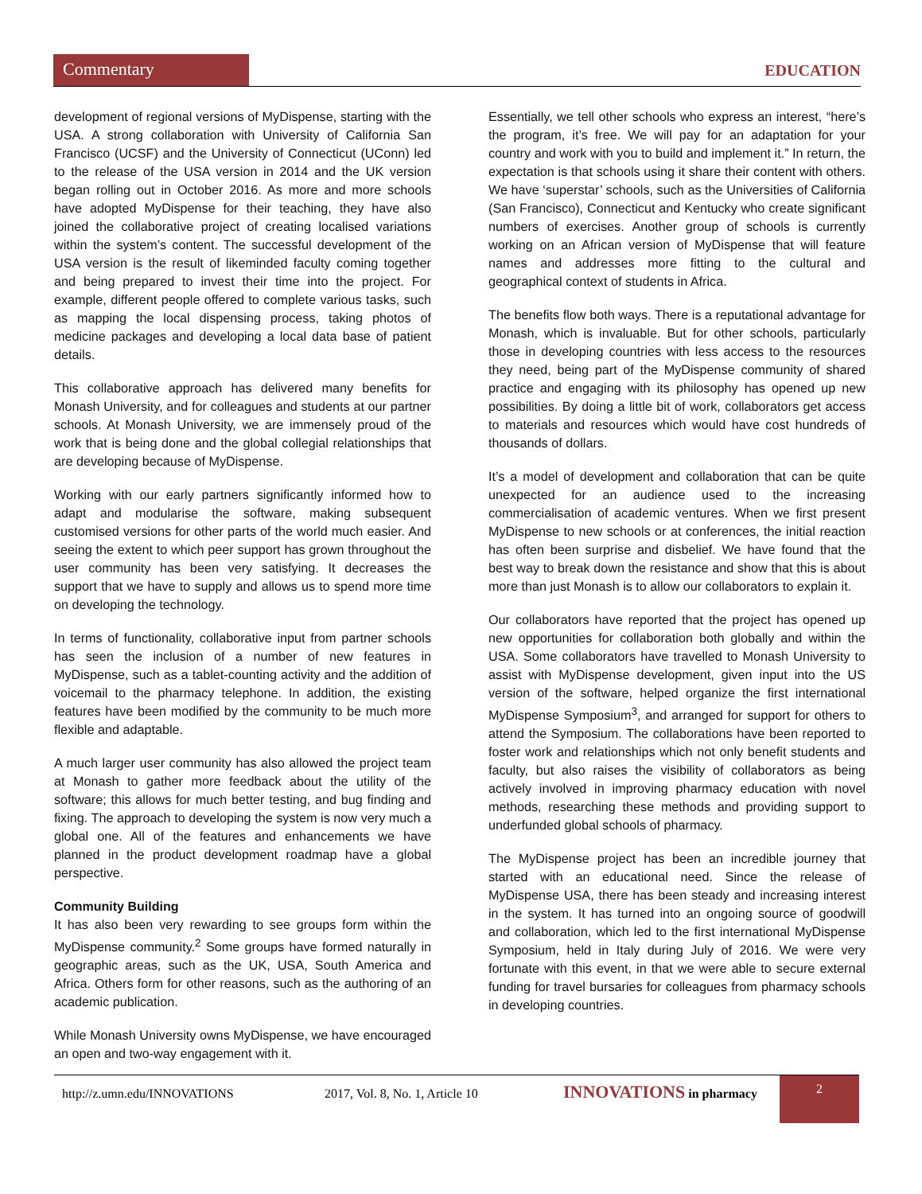Commentary
EDUCATION
development of regional versions of MyDispense, starting with the USA. A strong collaboration with University of California San Francisco (UCSF) and the University of Connecticut (UConn) led to the release of the USA version in 2014 and the UK version began rolling out in October 2016. As more and more schools have adopted MyDispense for their teaching, they have also joined the collaborative project of creating localised variations within the system’s content. The successful development of the USA version is the result of likeminded faculty coming together and being prepared to invest their time into the project. For example, different people offered to complete various tasks, such as mapping the local dispensing process, taking photos of medicine packages and developing a local data base of patient details.
This collaborative approach has delivered many benefits for Monash University, and for colleagues and students at our partner schools. At Monash University, we are immensely proud of the work that is being done and the global collegial relationships that are developing because of MyDispense.
Working with our early partners significantly informed how to adapt and modularise the software, making subsequent customised versions for other parts of the world much easier. And seeing the extent to which peer support has grown throughout the user community has been very satisfying. It decreases the support that we have to supply and allows us to spend more time on developing the technology.
In terms of functionality, collaborative input from partner schools has seen the inclusion of a number of new features in MyDispense, such as a tablet-counting activity and the addition of voicemail to the pharmacy telephone. In addition, the existing features have been modified by the community to be much more flexible and adaptable.
A much larger user community has also allowed the project team at Monash to gather more feedback about the utility of the software; this allows for much better testing, and bug finding and fixing. The approach to developing the system is now very much a global one. All of the features and enhancements we have planned in the product development roadmap have a global perspective.
Community Building
It has also been very rewarding to see groups form within the MyDispense community.<sup>2</sup> Some groups have formed naturally in geographic areas, such as the UK, USA, South America and Africa. Others form for other reasons, such as the authoring of an academic publication.
While Monash University owns MyDispense, we have encouraged an open and two-way engagement with it.
Essentially, we tell other schools who express an interest, “here’s the program, it’s free. We will pay for an adaptation for your country and work with you to build and implement it.” In return, the expectation is that schools using it share their content with others. We have ‘superstar’ schools, such as the Universities of California (San Francisco), Connecticut and Kentucky who create significant numbers of exercises. Another group of schools is currently working on an African version of MyDispense that will feature names and addresses more fitting to the cultural and geographical context of students in Africa.
The benefits flow both ways. There is a reputational advantage for Monash, which is invaluable. But for other schools, particularly those in developing countries with less access to the resources they need, being part of the MyDispense community of shared practice and engaging with its philosophy has opened up new possibilities. By doing a little bit of work, collaborators get access to materials and resources which would have cost hundreds of thousands of dollars.
It’s a model of development and collaboration that can be quite unexpected for an audience used to the increasing commercialisation of academic ventures. When we first present MyDispense to new schools or at conferences, the initial reaction has often been surprise and disbelief. We have found that the best way to break down the resistance and show that this is about more than just Monash is to allow our collaborators to explain it.
Our collaborators have reported that the project has opened up new opportunities for collaboration both globally and within the USA. Some collaborators have travelled to Monash University to assist with MyDispense development, given input into the US version of the software, helped organize the first international MyDispense Symposium<sup>3</sup>, and arranged for support for others to attend the Symposium. The collaborations have been reported to foster work and relationships which not only benefit students and faculty, but also raises the visibility of collaborators as being actively involved in improving pharmacy education with novel methods, researching these methods and providing support to underfunded global schools of pharmacy.
The MyDispense project has been an incredible journey that started with an educational need. Since the release of MyDispense USA, there has been steady and increasing interest in the system. It has turned into an ongoing source of goodwill and collaboration, which led to the first international MyDispense Symposium, held in Italy during July of 2016. We were very fortunate with this event, in that we were able to secure external funding for travel bursaries for colleagues from pharmacy schools in developing countries.
http://z.umn.edu/INNOVATIONS 2017, Vol. 8, No. 1, Article 10 INNOVATIONS in pharmacy 2